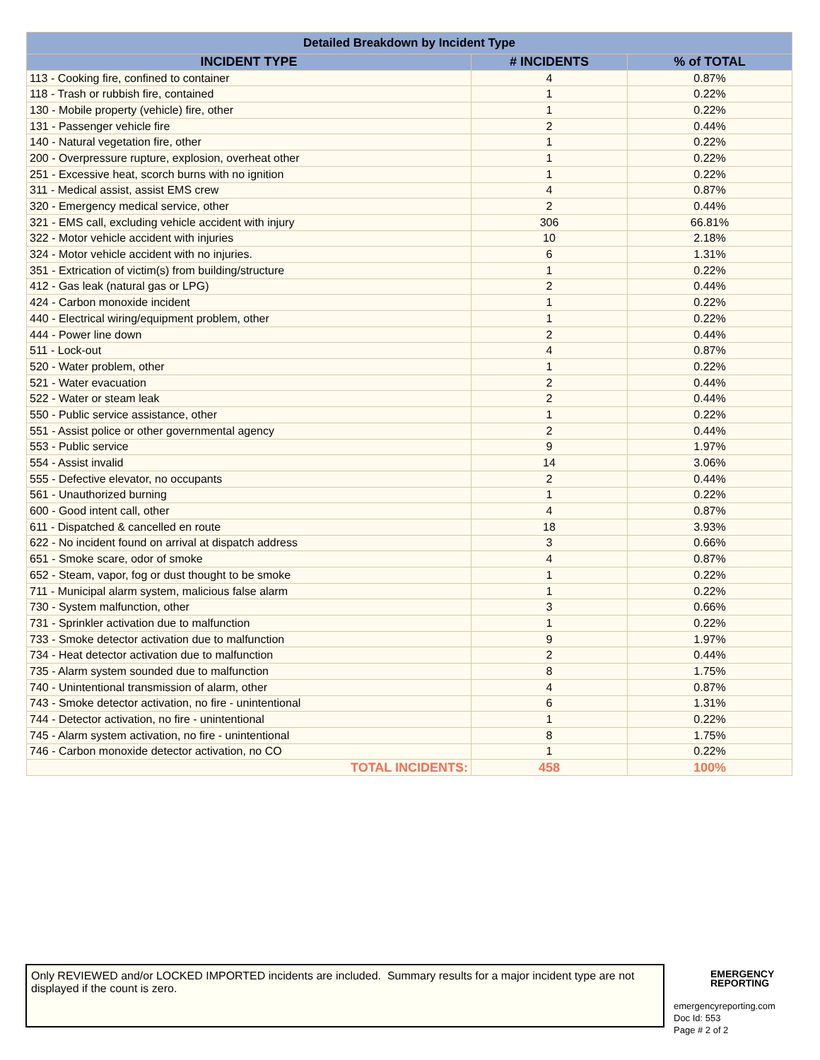| Detailed Breakdown by Incident Type | | |
| --- | --- | --- |
| INCIDENT TYPE | # INCIDENTS | % of TOTAL |
| 113 - Cooking fire, confined to container | 4 | 0.87% |
| 118 - Trash or rubbish fire, contained | 1 | 0.22% |
| 130 - Mobile property (vehicle) fire, other | 1 | 0.22% |
| 131 - Passenger vehicle fire | 2 | 0.44% |
| 140 - Natural vegetation fire, other | 1 | 0.22% |
| 200 - Overpressure rupture, explosion, overheat other | 1 | 0.22% |
| 251 - Excessive heat, scorch burns with no ignition | 1 | 0.22% |
| 311 - Medical assist, assist EMS crew | 4 | 0.87% |
| 320 - Emergency medical service, other | 2 | 0.44% |
| 321 - EMS call, excluding vehicle accident with injury | 306 | 66.81% |
| 322 - Motor vehicle accident with injuries | 10 | 2.18% |
| 324 - Motor vehicle accident with no injuries. | 6 | 1.31% |
| 351 - Extrication of victim(s) from building/structure | 1 | 0.22% |
| 412 - Gas leak (natural gas or LPG) | 2 | 0.44% |
| 424 - Carbon monoxide incident | 1 | 0.22% |
| 440 - Electrical wiring/equipment problem, other | 1 | 0.22% |
| 444 - Power line down | 2 | 0.44% |
| 511 - Lock-out | 4 | 0.87% |
| 520 - Water problem, other | 1 | 0.22% |
| 521 - Water evacuation | 2 | 0.44% |
| 522 - Water or steam leak | 2 | 0.44% |
| 550 - Public service assistance, other | 1 | 0.22% |
| 551 - Assist police or other governmental agency | 2 | 0.44% |
| 553 - Public service | 9 | 1.97% |
| 554 - Assist invalid | 14 | 3.06% |
| 555 - Defective elevator, no occupants | 2 | 0.44% |
| 561 - Unauthorized burning | 1 | 0.22% |
| 600 - Good intent call, other | 4 | 0.87% |
| 611 - Dispatched & cancelled en route | 18 | 3.93% |
| 622 - No incident found on arrival at dispatch address | 3 | 0.66% |
| 651 - Smoke scare, odor of smoke | 4 | 0.87% |
| 652 - Steam, vapor, fog or dust thought to be smoke | 1 | 0.22% |
| 711 - Municipal alarm system, malicious false alarm | 1 | 0.22% |
| 730 - System malfunction, other | 3 | 0.66% |
| 731 - Sprinkler activation due to malfunction | 1 | 0.22% |
| 733 - Smoke detector activation due to malfunction | 9 | 1.97% |
| 734 - Heat detector activation due to malfunction | 2 | 0.44% |
| 735 - Alarm system sounded due to malfunction | 8 | 1.75% |
| 740 - Unintentional transmission of alarm, other | 4 | 0.87% |
| 743 - Smoke detector activation, no fire - unintentional | 6 | 1.31% |
| 744 - Detector activation, no fire - unintentional | 1 | 0.22% |
| 745 - Alarm system activation, no fire - unintentional | 8 | 1.75% |
| 746 - Carbon monoxide detector activation, no CO | 1 | 0.22% |
| TOTAL INCIDENTS: | 458 | 100% |
Only REVIEWED and/or LOCKED IMPORTED incidents are included. Summary results for a major incident type are not displayed if the count is zero.
EMERGENCY
REPORTING
emergencyreporting.com
Doc Id: 553
Page # 2 of 2